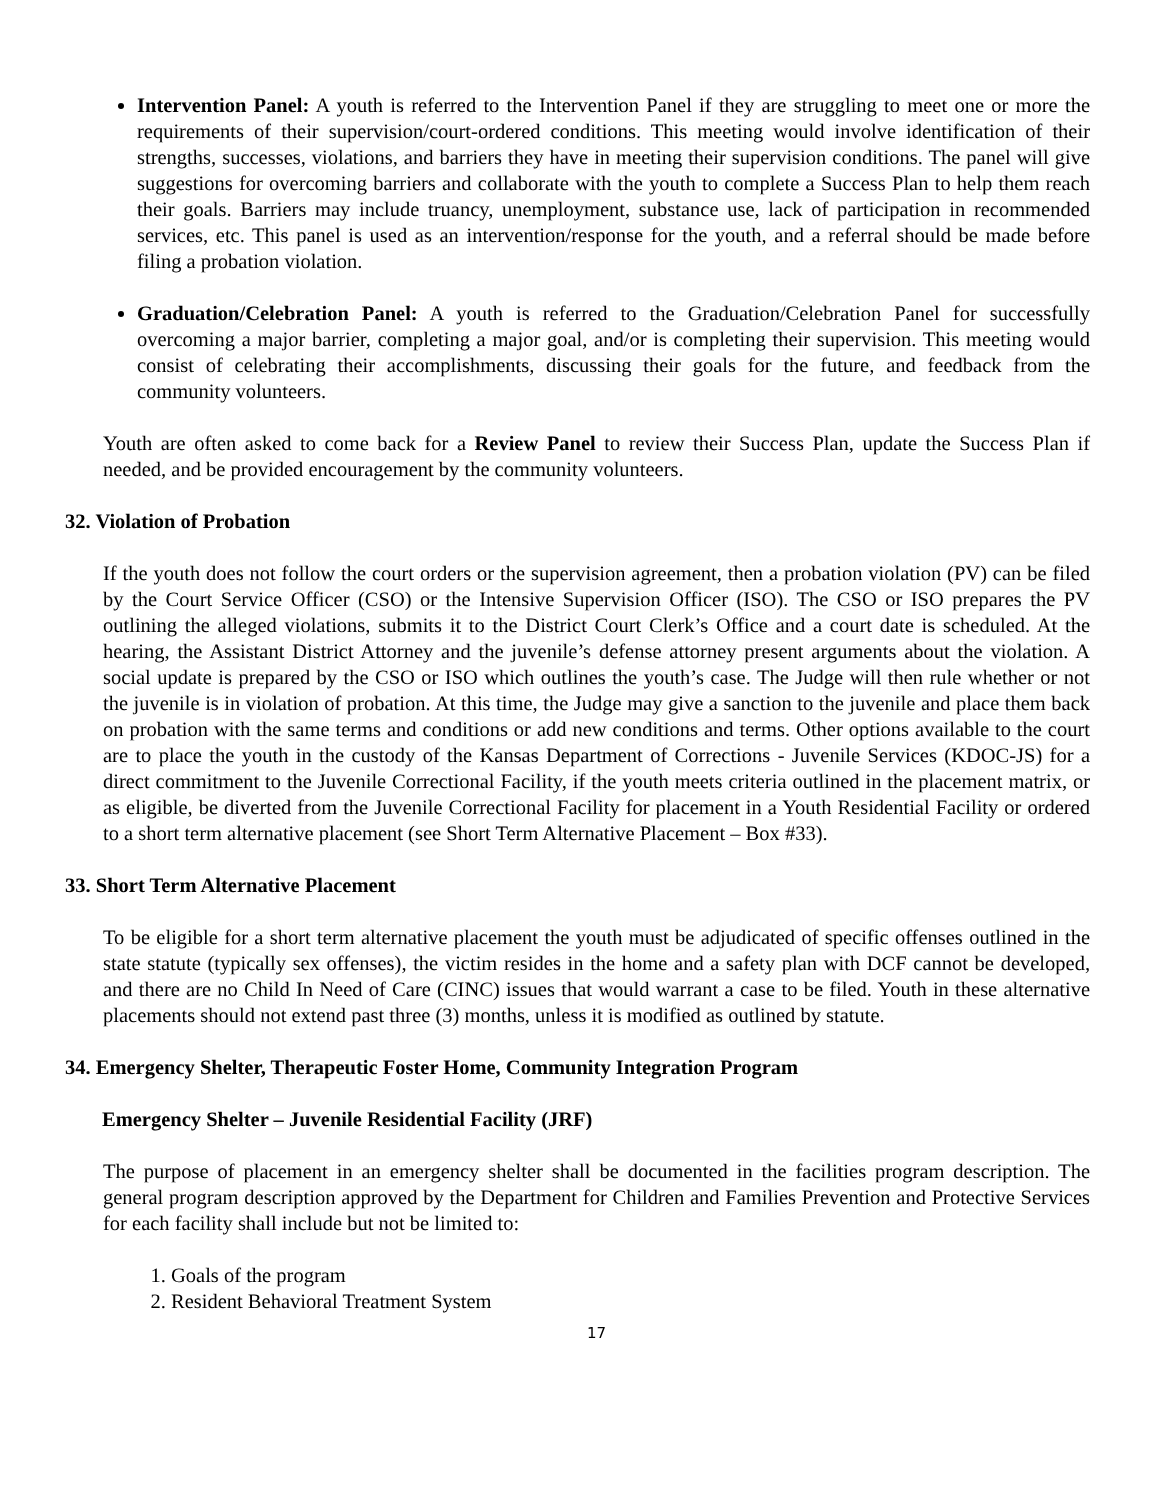Intervention Panel: A youth is referred to the Intervention Panel if they are struggling to meet one or more the requirements of their supervision/court-ordered conditions. This meeting would involve identification of their strengths, successes, violations, and barriers they have in meeting their supervision conditions. The panel will give suggestions for overcoming barriers and collaborate with the youth to complete a Success Plan to help them reach their goals. Barriers may include truancy, unemployment, substance use, lack of participation in recommended services, etc. This panel is used as an intervention/response for the youth, and a referral should be made before filing a probation violation.
Graduation/Celebration Panel: A youth is referred to the Graduation/Celebration Panel for successfully overcoming a major barrier, completing a major goal, and/or is completing their supervision. This meeting would consist of celebrating their accomplishments, discussing their goals for the future, and feedback from the community volunteers.
Youth are often asked to come back for a Review Panel to review their Success Plan, update the Success Plan if needed, and be provided encouragement by the community volunteers.
32. Violation of Probation
If the youth does not follow the court orders or the supervision agreement, then a probation violation (PV) can be filed by the Court Service Officer (CSO) or the Intensive Supervision Officer (ISO). The CSO or ISO prepares the PV outlining the alleged violations, submits it to the District Court Clerk’s Office and a court date is scheduled. At the hearing, the Assistant District Attorney and the juvenile’s defense attorney present arguments about the violation. A social update is prepared by the CSO or ISO which outlines the youth’s case. The Judge will then rule whether or not the juvenile is in violation of probation. At this time, the Judge may give a sanction to the juvenile and place them back on probation with the same terms and conditions or add new conditions and terms. Other options available to the court are to place the youth in the custody of the Kansas Department of Corrections - Juvenile Services (KDOC-JS) for a direct commitment to the Juvenile Correctional Facility, if the youth meets criteria outlined in the placement matrix, or as eligible, be diverted from the Juvenile Correctional Facility for placement in a Youth Residential Facility or ordered to a short term alternative placement (see Short Term Alternative Placement – Box #33).
33. Short Term Alternative Placement
To be eligible for a short term alternative placement the youth must be adjudicated of specific offenses outlined in the state statute (typically sex offenses), the victim resides in the home and a safety plan with DCF cannot be developed, and there are no Child In Need of Care (CINC) issues that would warrant a case to be filed. Youth in these alternative placements should not extend past three (3) months, unless it is modified as outlined by statute.
34. Emergency Shelter, Therapeutic Foster Home, Community Integration Program
Emergency Shelter – Juvenile Residential Facility (JRF)
The purpose of placement in an emergency shelter shall be documented in the facilities program description. The general program description approved by the Department for Children and Families Prevention and Protective Services for each facility shall include but not be limited to:
1. Goals of the program
2. Resident Behavioral Treatment System
17